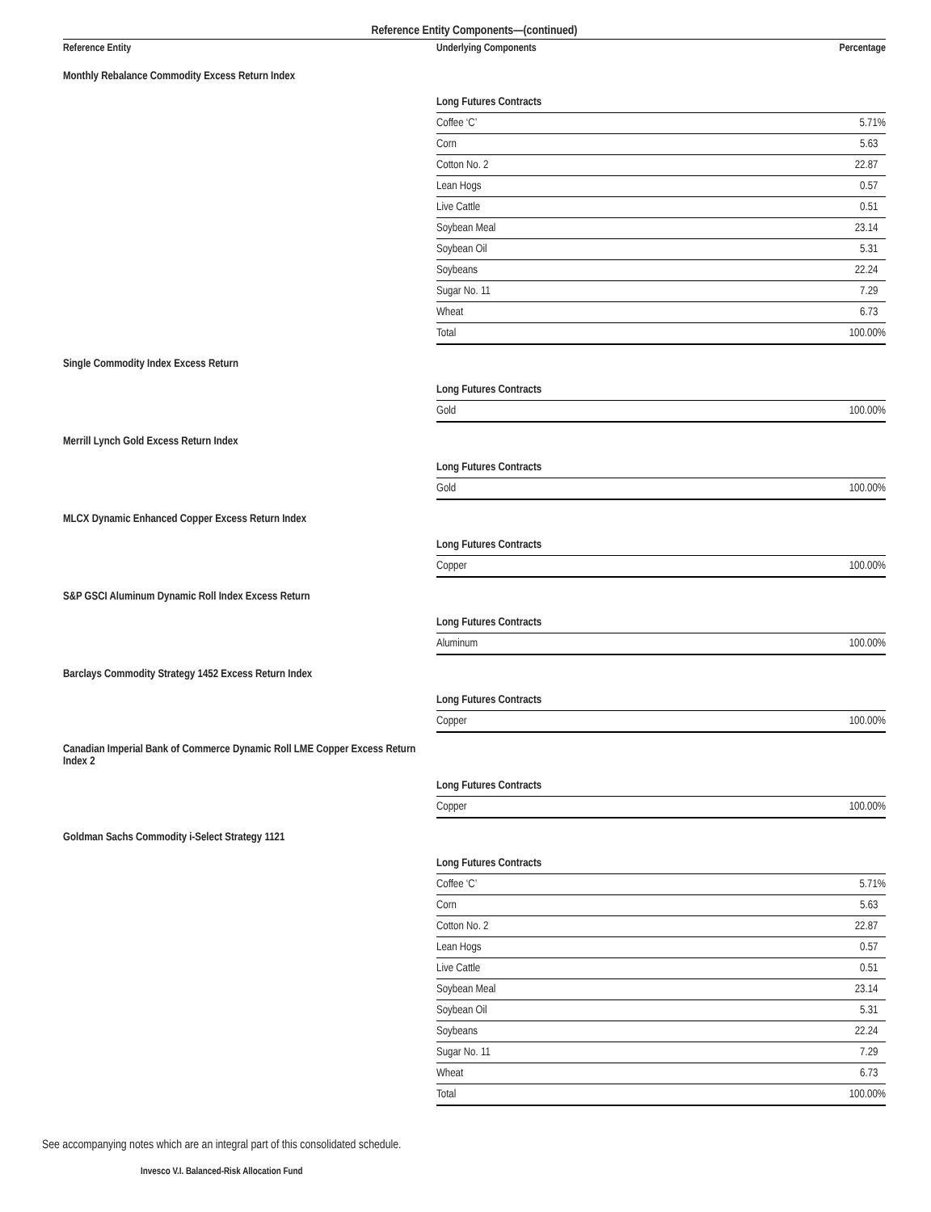Reference Entity Components—(continued)
| Reference Entity | Underlying Components | Percentage |
| --- | --- | --- |
| Monthly Rebalance Commodity Excess Return Index | | |
| | Long Futures Contracts | |
| | Coffee ‘C’ | 5.71% |
| | Corn | 5.63 |
| | Cotton No. 2 | 22.87 |
| | Lean Hogs | 0.57 |
| | Live Cattle | 0.51 |
| | Soybean Meal | 23.14 |
| | Soybean Oil | 5.31 |
| | Soybeans | 22.24 |
| | Sugar No. 11 | 7.29 |
| | Wheat | 6.73 |
| | Total | 100.00% |
| Single Commodity Index Excess Return | | |
| | Long Futures Contracts | |
| | Gold | 100.00% |
| Merrill Lynch Gold Excess Return Index | | |
| | Long Futures Contracts | |
| | Gold | 100.00% |
| MLCX Dynamic Enhanced Copper Excess Return Index | | |
| | Long Futures Contracts | |
| | Copper | 100.00% |
| S&P GSCI Aluminum Dynamic Roll Index Excess Return | | |
| | Long Futures Contracts | |
| | Aluminum | 100.00% |
| Barclays Commodity Strategy 1452 Excess Return Index | | |
| | Long Futures Contracts | |
| | Copper | 100.00% |
| Canadian Imperial Bank of Commerce Dynamic Roll LME Copper Excess Return Index 2 | | |
| | Long Futures Contracts | |
| | Copper | 100.00% |
| Goldman Sachs Commodity i-Select Strategy 1121 | | |
| | Long Futures Contracts | |
| | Coffee ‘C’ | 5.71% |
| | Corn | 5.63 |
| | Cotton No. 2 | 22.87 |
| | Lean Hogs | 0.57 |
| | Live Cattle | 0.51 |
| | Soybean Meal | 23.14 |
| | Soybean Oil | 5.31 |
| | Soybeans | 22.24 |
| | Sugar No. 11 | 7.29 |
| | Wheat | 6.73 |
| | Total | 100.00% |
See accompanying notes which are an integral part of this consolidated schedule.
Invesco V.I. Balanced-Risk Allocation Fund